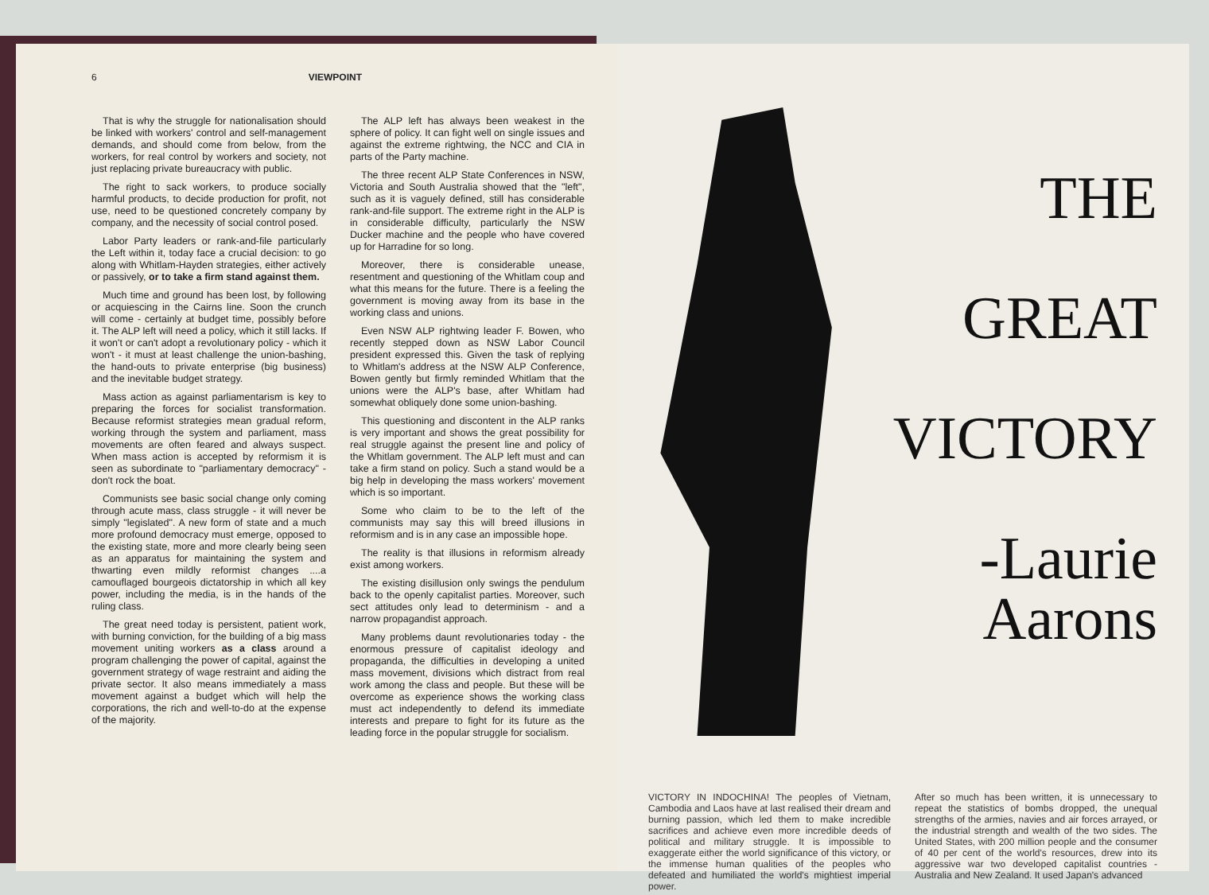6 VIEWPOINT
That is why the struggle for nationalisation should be linked with workers' control and self-management demands, and should come from below, from the workers, for real control by workers and society, not just replacing private bureaucracy with public.
The right to sack workers, to produce socially harmful products, to decide production for profit, not use, need to be questioned concretely company by company, and the necessity of social control posed.
Labor Party leaders or rank-and-file particularly the Left within it, today face a crucial decision: to go along with Whitlam-Hayden strategies, either actively or passively, or to take a firm stand against them.
Much time and ground has been lost, by following or acquiescing in the Cairns line. Soon the crunch will come - certainly at budget time, possibly before it. The ALP left will need a policy, which it still lacks. If it won't or can't adopt a revolutionary policy - which it won't - it must at least challenge the union-bashing, the hand-outs to private enterprise (big business) and the inevitable budget strategy.
Mass action as against parliamentarism is key to preparing the forces for socialist transformation. Because reformist strategies mean gradual reform, working through the system and parliament, mass movements are often feared and always suspect. When mass action is accepted by reformism it is seen as subordinate to "parliamentary democracy" - don't rock the boat.
Communists see basic social change only coming through acute mass, class struggle - it will never be simply "legislated". A new form of state and a much more profound democracy must emerge, opposed to the existing state, more and more clearly being seen as an apparatus for maintaining the system and thwarting even mildly reformist changes ....a camouflaged bourgeois dictatorship in which all key power, including the media, is in the hands of the ruling class.
The great need today is persistent, patient work, with burning conviction, for the building of a big mass movement uniting workers as a class around a program challenging the power of capital, against the government strategy of wage restraint and aiding the private sector. It also means immediately a mass movement against a budget which will help the corporations, the rich and well-to-do at the expense of the majority.
The ALP left has always been weakest in the sphere of policy. It can fight well on single issues and against the extreme rightwing, the NCC and CIA in parts of the Party machine.
The three recent ALP State Conferences in NSW, Victoria and South Australia showed that the "left", such as it is vaguely defined, still has considerable rank-and-file support. The extreme right in the ALP is in considerable difficulty, particularly the NSW Ducker machine and the people who have covered up for Harradine for so long.
Moreover, there is considerable unease, resentment and questioning of the Whitlam coup and what this means for the future. There is a feeling the government is moving away from its base in the working class and unions.
Even NSW ALP rightwing leader F. Bowen, who recently stepped down as NSW Labor Council president expressed this. Given the task of replying to Whitlam's address at the NSW ALP Conference, Bowen gently but firmly reminded Whitlam that the unions were the ALP's base, after Whitlam had somewhat obliquely done some union-bashing.
This questioning and discontent in the ALP ranks is very important and shows the great possibility for real struggle against the present line and policy of the Whitlam government. The ALP left must and can take a firm stand on policy. Such a stand would be a big help in developing the mass workers' movement which is so important.
Some who claim to be to the left of the communists may say this will breed illusions in reformism and is in any case an impossible hope.
The reality is that illusions in reformism already exist among workers.
The existing disillusion only swings the pendulum back to the openly capitalist parties. Moreover, such sect attitudes only lead to determinism - and a narrow propagandist approach.
Many problems daunt revolutionaries today - the enormous pressure of capitalist ideology and propaganda, the difficulties in developing a united mass movement, divisions which distract from real work among the class and people. But these will be overcome as experience shows the working class must act independently to defend its immediate interests and prepare to fight for its future as the leading force in the popular struggle for socialism.
THE
GREAT
VICTORY
-Laurie Aarons
VICTORY IN INDOCHINA! The peoples of Vietnam, Cambodia and Laos have at last realised their dream and burning passion, which led them to make incredible sacrifices and achieve even more incredible deeds of political and military struggle. It is impossible to exaggerate either the world significance of this victory, or the immense human qualities of the peoples who defeated and humiliated the world's mightiest imperial power.
After so much has been written, it is unnecessary to repeat the statistics of bombs dropped, the unequal strengths of the armies, navies and air forces arrayed, or the industrial strength and wealth of the two sides. The United States, with 200 million people and the consumer of 40 per cent of the world's resources, drew into its aggressive war two developed capitalist countries - Australia and New Zealand. It used Japan's advanced